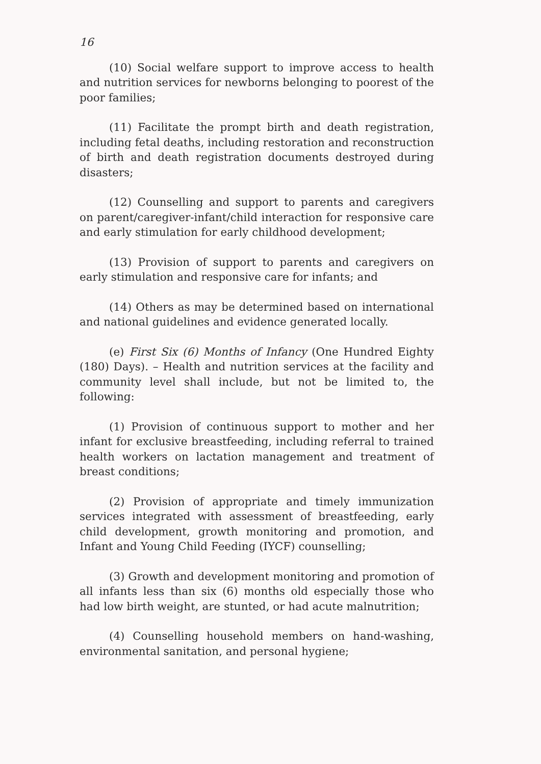16
(10) Social welfare support to improve access to health and nutrition services for newborns belonging to poorest of the poor families;
(11) Facilitate the prompt birth and death registration, including fetal deaths, including restoration and reconstruction of birth and death registration documents destroyed during disasters;
(12) Counselling and support to parents and caregivers on parent/caregiver-infant/child interaction for responsive care and early stimulation for early childhood development;
(13) Provision of support to parents and caregivers on early stimulation and responsive care for infants; and
(14) Others as may be determined based on international and national guidelines and evidence generated locally.
(e) First Six (6) Months of Infancy (One Hundred Eighty (180) Days). – Health and nutrition services at the facility and community level shall include, but not be limited to, the following:
(1) Provision of continuous support to mother and her infant for exclusive breastfeeding, including referral to trained health workers on lactation management and treatment of breast conditions;
(2) Provision of appropriate and timely immunization services integrated with assessment of breastfeeding, early child development, growth monitoring and promotion, and Infant and Young Child Feeding (IYCF) counselling;
(3) Growth and development monitoring and promotion of all infants less than six (6) months old especially those who had low birth weight, are stunted, or had acute malnutrition;
(4) Counselling household members on hand-washing, environmental sanitation, and personal hygiene;